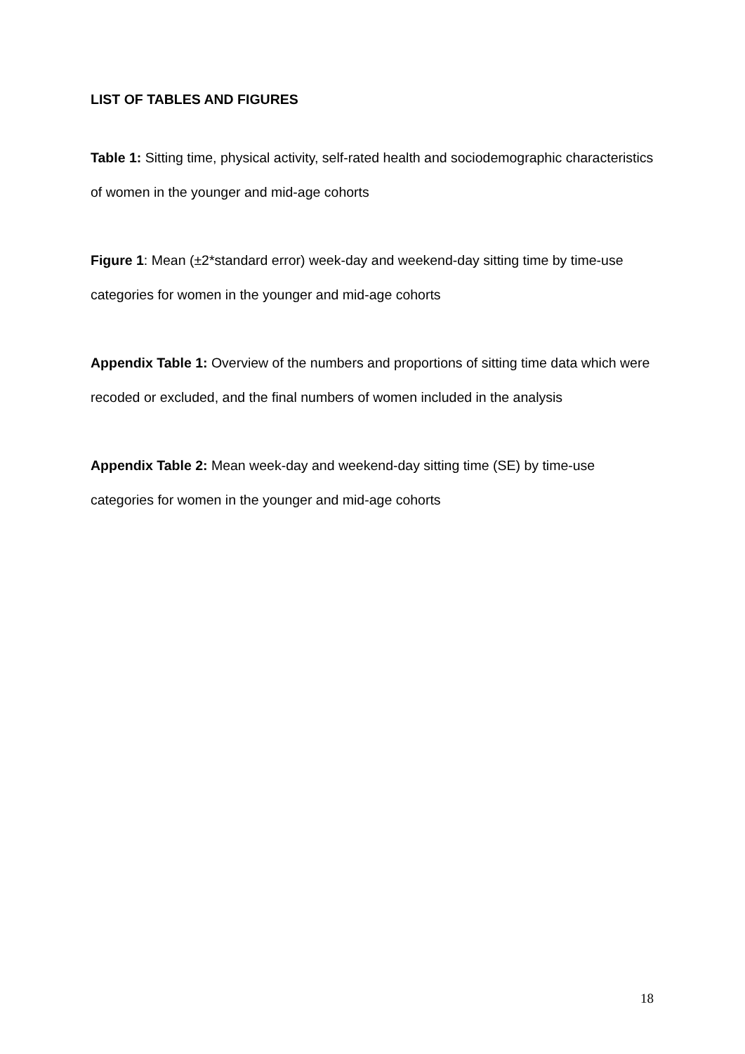LIST OF TABLES AND FIGURES
Table 1: Sitting time, physical activity, self-rated health and sociodemographic characteristics of women in the younger and mid-age cohorts
Figure 1: Mean (±2*standard error) week-day and weekend-day sitting time by time-use categories for women in the younger and mid-age cohorts
Appendix Table 1: Overview of the numbers and proportions of sitting time data which were recoded or excluded, and the final numbers of women included in the analysis
Appendix Table 2: Mean week-day and weekend-day sitting time (SE) by time-use categories for women in the younger and mid-age cohorts
18